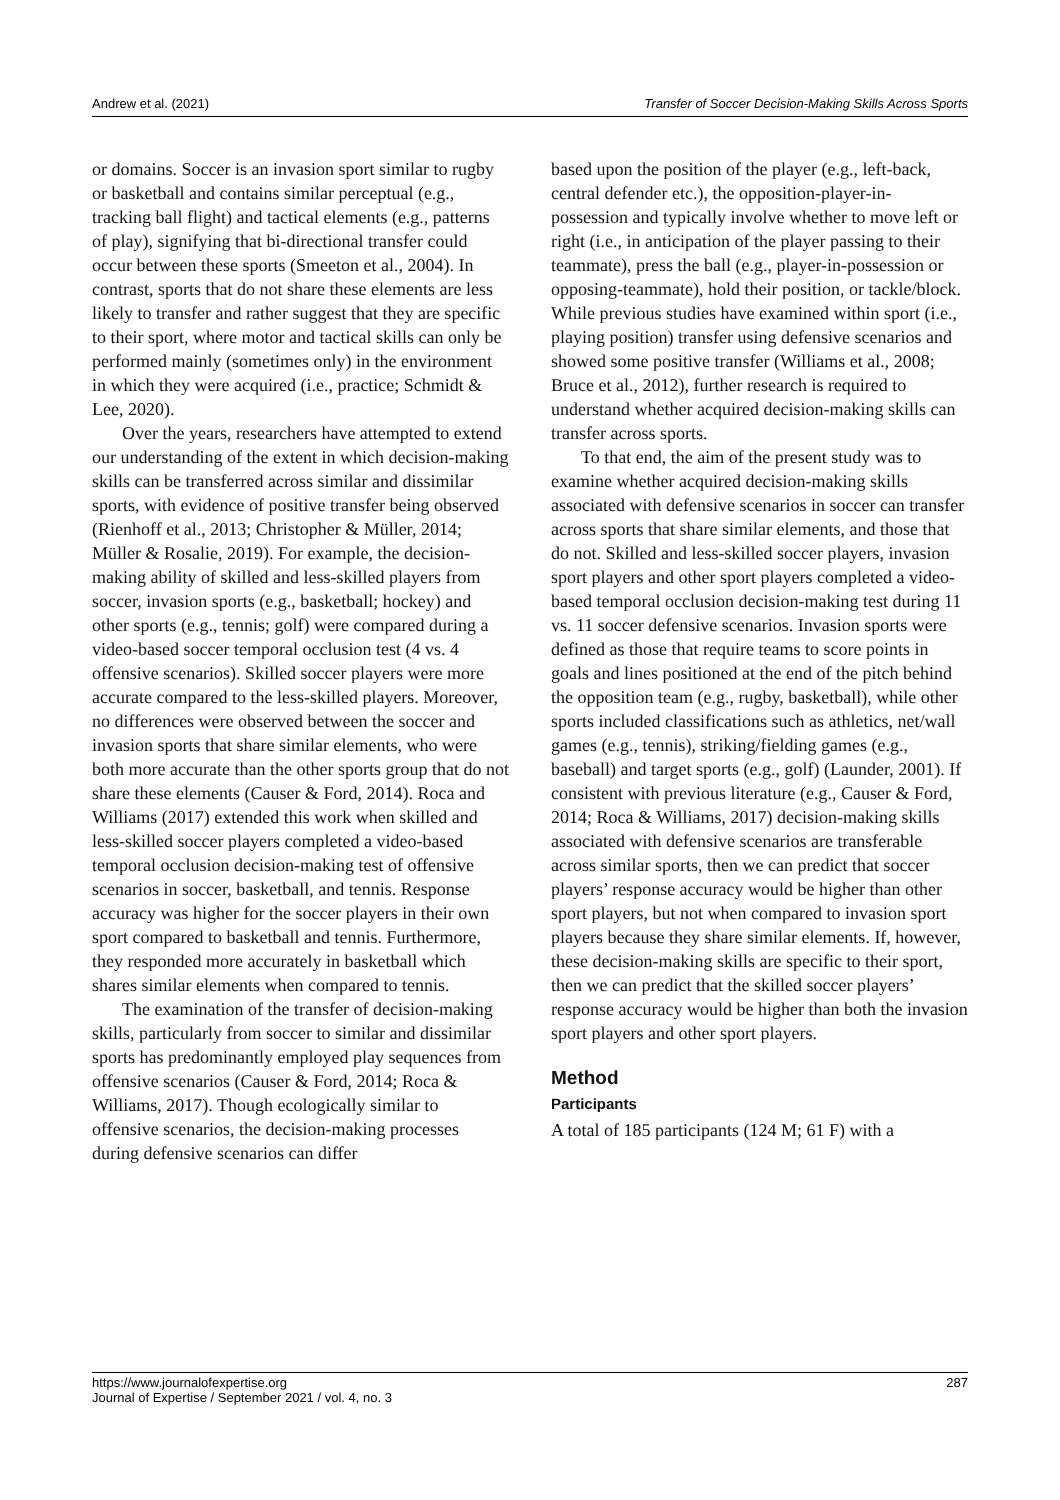Andrew et al. (2021) Transfer of Soccer Decision-Making Skills Across Sports
or domains. Soccer is an invasion sport similar to rugby or basketball and contains similar perceptual (e.g., tracking ball flight) and tactical elements (e.g., patterns of play), signifying that bi-directional transfer could occur between these sports (Smeeton et al., 2004). In contrast, sports that do not share these elements are less likely to transfer and rather suggest that they are specific to their sport, where motor and tactical skills can only be performed mainly (sometimes only) in the environment in which they were acquired (i.e., practice; Schmidt & Lee, 2020).
Over the years, researchers have attempted to extend our understanding of the extent in which decision-making skills can be transferred across similar and dissimilar sports, with evidence of positive transfer being observed (Rienhoff et al., 2013; Christopher & Müller, 2014; Müller & Rosalie, 2019). For example, the decision-making ability of skilled and less-skilled players from soccer, invasion sports (e.g., basketball; hockey) and other sports (e.g., tennis; golf) were compared during a video-based soccer temporal occlusion test (4 vs. 4 offensive scenarios). Skilled soccer players were more accurate compared to the less-skilled players. Moreover, no differences were observed between the soccer and invasion sports that share similar elements, who were both more accurate than the other sports group that do not share these elements (Causer & Ford, 2014). Roca and Williams (2017) extended this work when skilled and less-skilled soccer players completed a video-based temporal occlusion decision-making test of offensive scenarios in soccer, basketball, and tennis. Response accuracy was higher for the soccer players in their own sport compared to basketball and tennis. Furthermore, they responded more accurately in basketball which shares similar elements when compared to tennis.
The examination of the transfer of decision-making skills, particularly from soccer to similar and dissimilar sports has predominantly employed play sequences from offensive scenarios (Causer & Ford, 2014; Roca & Williams, 2017). Though ecologically similar to offensive scenarios, the decision-making processes during defensive scenarios can differ
based upon the position of the player (e.g., left-back, central defender etc.), the opposition-player-in-possession and typically involve whether to move left or right (i.e., in anticipation of the player passing to their teammate), press the ball (e.g., player-in-possession or opposing-teammate), hold their position, or tackle/block. While previous studies have examined within sport (i.e., playing position) transfer using defensive scenarios and showed some positive transfer (Williams et al., 2008; Bruce et al., 2012), further research is required to understand whether acquired decision-making skills can transfer across sports.
To that end, the aim of the present study was to examine whether acquired decision-making skills associated with defensive scenarios in soccer can transfer across sports that share similar elements, and those that do not. Skilled and less-skilled soccer players, invasion sport players and other sport players completed a video-based temporal occlusion decision-making test during 11 vs. 11 soccer defensive scenarios. Invasion sports were defined as those that require teams to score points in goals and lines positioned at the end of the pitch behind the opposition team (e.g., rugby, basketball), while other sports included classifications such as athletics, net/wall games (e.g., tennis), striking/fielding games (e.g., baseball) and target sports (e.g., golf) (Launder, 2001). If consistent with previous literature (e.g., Causer & Ford, 2014; Roca & Williams, 2017) decision-making skills associated with defensive scenarios are transferable across similar sports, then we can predict that soccer players’ response accuracy would be higher than other sport players, but not when compared to invasion sport players because they share similar elements. If, however, these decision-making skills are specific to their sport, then we can predict that the skilled soccer players’ response accuracy would be higher than both the invasion sport players and other sport players.
Method
Participants
A total of 185 participants (124 M; 61 F) with a
https://www.journalofexpertise.org
Journal of Expertise / September 2021 / vol. 4, no. 3 287